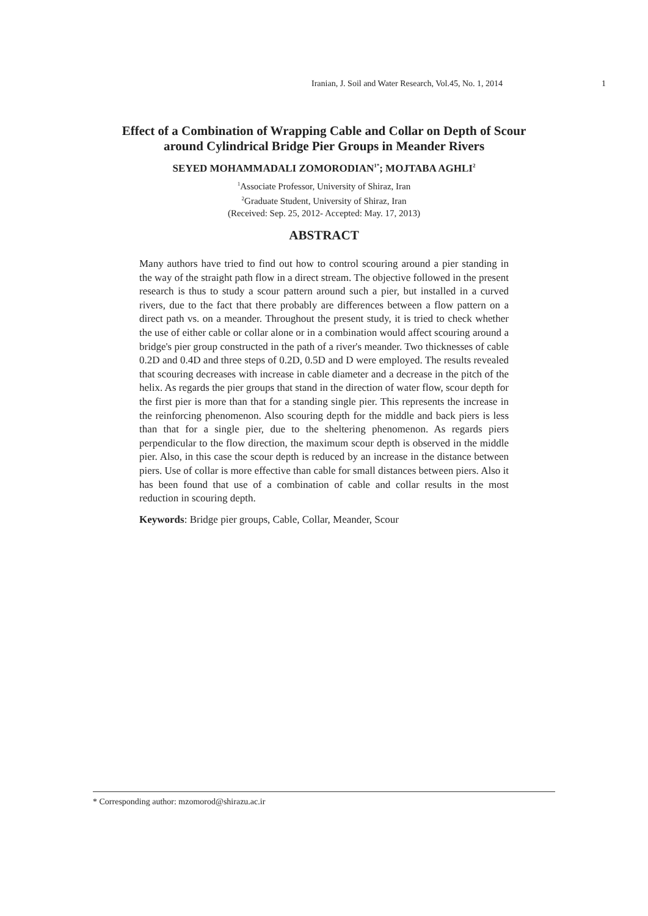Iranian, J. Soil and Water Research, Vol.45, No. 1, 2014 1
Effect of a Combination of Wrapping Cable and Collar on Depth of Scour
around Cylindrical Bridge Pier Groups in Meander Rivers
SEYED MOHAMMADALI ZOMORODIAN<sup>1*</sup>; MOJTABA AGHLI<sup>2</sup>
<sup>1</sup> Associate Professor, University of Shiraz, Iran
<sup>2</sup> Graduate Student, University of Shiraz, Iran
(Received: Sep. 25, 2012- Accepted: May. 17, 2013)
ABSTRACT
Many authors have tried to find out how to control scouring around a pier standing in the way of the straight path flow in a direct stream. The objective followed in the present research is thus to study a scour pattern around such a pier, but installed in a curved rivers, due to the fact that there probably are differences between a flow pattern on a direct path vs. on a meander. Throughout the present study, it is tried to check whether the use of either cable or collar alone or in a combination would affect scouring around a bridge's pier group constructed in the path of a river's meander. Two thicknesses of cable 0.2D and 0.4D and three steps of 0.2D, 0.5D and D were employed. The results revealed that scouring decreases with increase in cable diameter and a decrease in the pitch of the helix. As regards the pier groups that stand in the direction of water flow, scour depth for the first pier is more than that for a standing single pier. This represents the increase in the reinforcing phenomenon. Also scouring depth for the middle and back piers is less than that for a single pier, due to the sheltering phenomenon. As regards piers perpendicular to the flow direction, the maximum scour depth is observed in the middle pier. Also, in this case the scour depth is reduced by an increase in the distance between piers. Use of collar is more effective than cable for small distances between piers. Also it has been found that use of a combination of cable and collar results in the most reduction in scouring depth.
Keywords: Bridge pier groups, Cable, Collar, Meander, Scour
* Corresponding author: mzomorod@shirazu.ac.ir